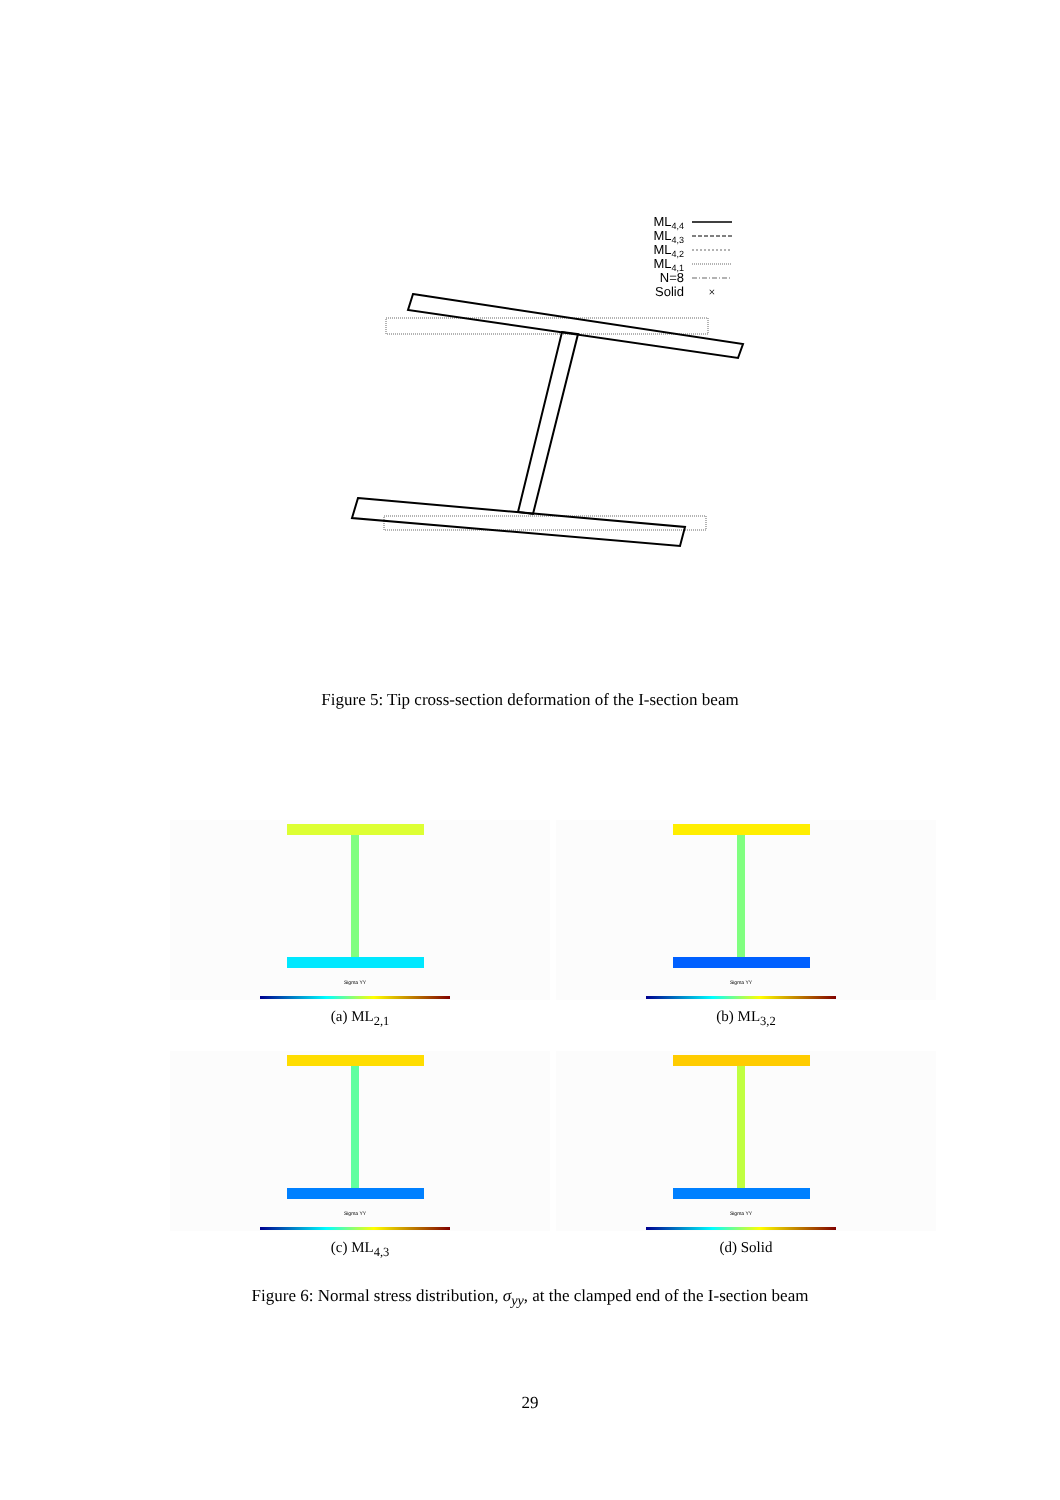ML4,4
ML4,3
ML4,2
ML4,1
N=8
Solid
×
Figure 5: Tip cross-section deformation of the I-section beam
Sigma YY
(a) ML<sub>2,1</sub>
Sigma YY
(b) ML<sub>3,2</sub>
Sigma YY
(c) ML<sub>4,3</sub>
Sigma YY
(d) Solid
Figure 6: Normal stress distribution, σ<sub>yy</sub>, at the clamped end of the I-section beam
29